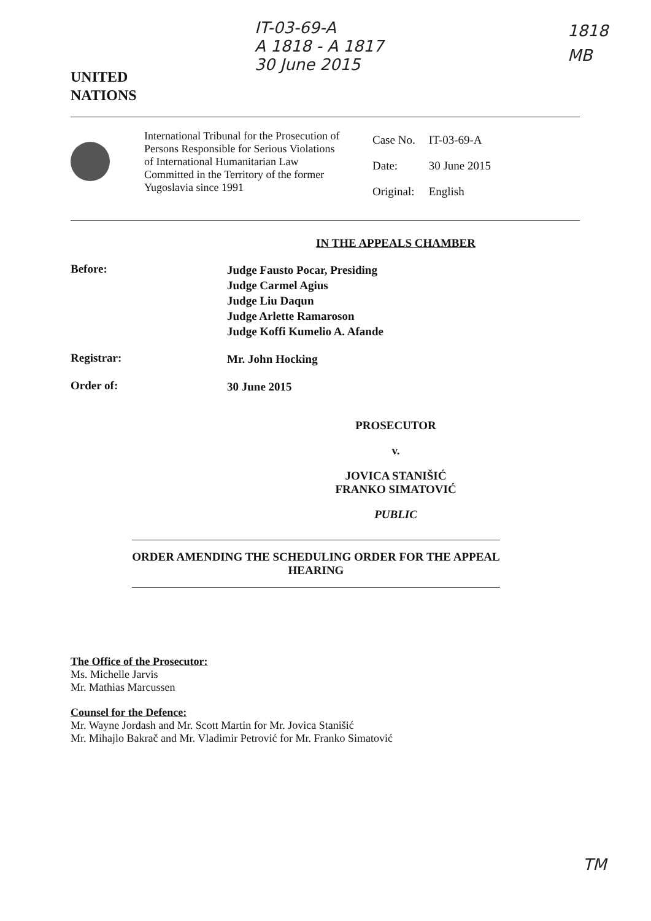UNITED
NATIONS
IT-03-69-A
A 1818 - A 1817
30 June 2015
1818
MB
International Tribunal for the Prosecution of Persons Responsible for Serious Violations of International Humanitarian Law Committed in the Territory of the former Yugoslavia since 1991
| Case No. | IT-03-69-A |
| Date: | 30 June 2015 |
| Original: | English |
IN THE APPEALS CHAMBER
Before:
Judge Fausto Pocar, Presiding
Judge Carmel Agius
Judge Liu Daqun
Judge Arlette Ramaroson
Judge Koffi Kumelio A. Afande
Registrar:
Mr. John Hocking
Order of:
30 June 2015
PROSECUTOR
v.
JOVICA STANIŠIĆ
FRANKO SIMATOVIĆ
PUBLIC
ORDER AMENDING THE SCHEDULING ORDER FOR THE APPEAL HEARING
The Office of the Prosecutor:
Ms. Michelle Jarvis
Mr. Mathias Marcussen
Counsel for the Defence:
Mr. Wayne Jordash and Mr. Scott Martin for Mr. Jovica Stanišić
Mr. Mihajlo Bakrač and Mr. Vladimir Petrović for Mr. Franko Simatović
TM